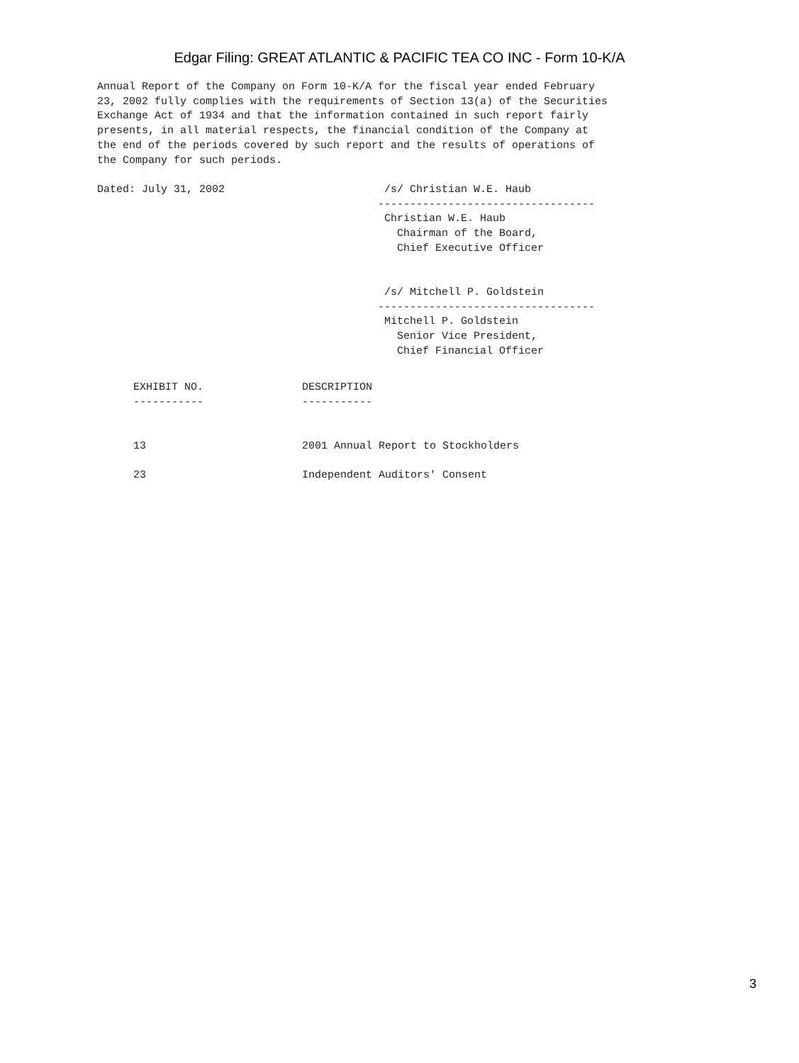Edgar Filing: GREAT ATLANTIC & PACIFIC TEA CO INC - Form 10-K/A
Annual Report of the Company on Form 10-K/A for the fiscal year ended February
23, 2002 fully complies with the requirements of Section 13(a) of the Securities
Exchange Act of 1934 and that the information contained in such report fairly
presents, in all material respects, the financial condition of the Company at
the end of the periods covered by such report and the results of operations of
the Company for such periods.

Dated: July 31, 2002                         /s/ Christian W.E. Haub
                                            ----------------------------------
                                             Christian W.E. Haub
                                               Chairman of the Board,
                                               Chief Executive Officer


                                             /s/ Mitchell P. Goldstein
                                            ----------------------------------
                                             Mitchell P. Goldstein
                                               Senior Vice President,
                                               Chief Financial Officer

| EXHIBIT NO. ----------- | DESCRIPTION ----------- |
| --- | --- |
| 13 | 2001 Annual Report to Stockholders |
| 23 | Independent Auditors' Consent |
3